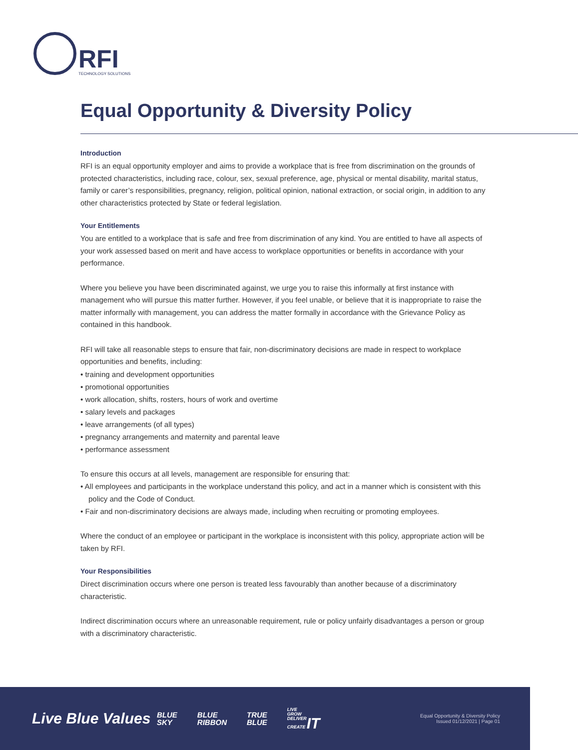RFI
TECHNOLOGY SOLUTIONS
Equal Opportunity & Diversity Policy
Introduction
RFI is an equal opportunity employer and aims to provide a workplace that is free from discrimination on the grounds of protected characteristics, including race, colour, sex, sexual preference, age, physical or mental disability, marital status, family or carer’s responsibilities, pregnancy, religion, political opinion, national extraction, or social origin, in addition to any other characteristics protected by State or federal legislation.
Your Entitlements
You are entitled to a workplace that is safe and free from discrimination of any kind. You are entitled to have all aspects of your work assessed based on merit and have access to workplace opportunities or benefits in accordance with your performance.
Where you believe you have been discriminated against, we urge you to raise this informally at first instance with management who will pursue this matter further. However, if you feel unable, or believe that it is inappropriate to raise the matter informally with management, you can address the matter formally in accordance with the Grievance Policy as contained in this handbook.
RFI will take all reasonable steps to ensure that fair, non-discriminatory decisions are made in respect to workplace opportunities and benefits, including:
• training and development opportunities
• promotional opportunities
• work allocation, shifts, rosters, hours of work and overtime
• salary levels and packages
• leave arrangements (of all types)
• pregnancy arrangements and maternity and parental leave
• performance assessment
To ensure this occurs at all levels, management are responsible for ensuring that:
• All employees and participants in the workplace understand this policy, and act in a manner which is consistent with this policy and the Code of Conduct.
• Fair and non-discriminatory decisions are always made, including when recruiting or promoting employees.
Where the conduct of an employee or participant in the workplace is inconsistent with this policy, appropriate action will be taken by RFI.
Your Responsibilities
Direct discrimination occurs where one person is treated less favourably than another because of a discriminatory characteristic.
Indirect discrimination occurs where an unreasonable requirement, rule or policy unfairly disadvantages a person or group with a discriminatory characteristic.
Live Blue Values
BLUE
SKY
BLUE
RIBBON
TRUE
BLUE
LIVE
GROW
DELIVER
CREATE IT
Equal Opportunity & Diversity Policy
Issued 01/12/2021 | Page 01